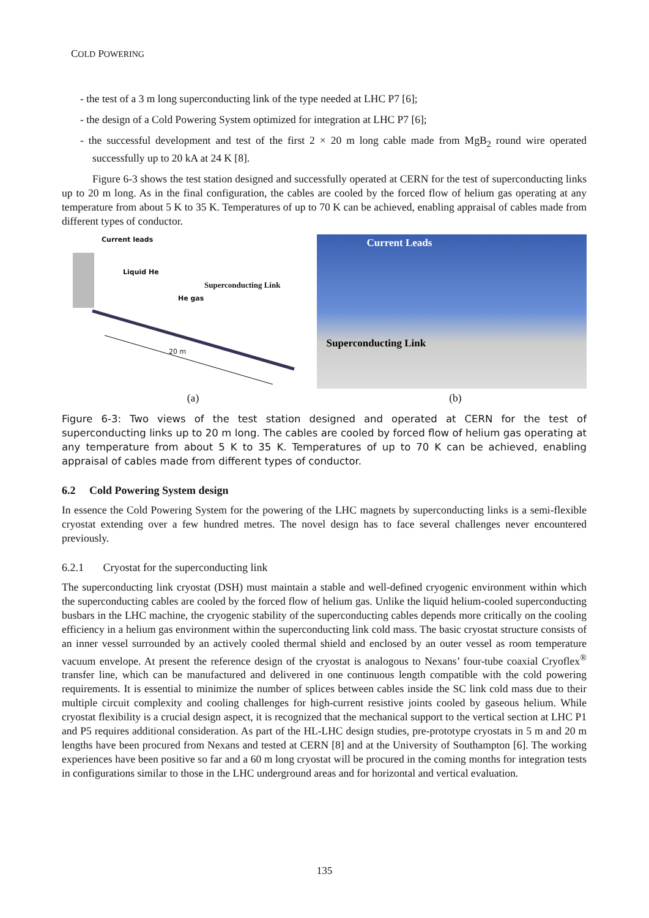COLD POWERING
- the test of a 3 m long superconducting link of the type needed at LHC P7 [6];
- the design of a Cold Powering System optimized for integration at LHC P7 [6];
- the successful development and test of the first 2 × 20 m long cable made from MgB<sub>2</sub> round wire operated successfully up to 20 kA at 24 K [8].
Figure 6-3 shows the test station designed and successfully operated at CERN for the test of superconducting links up to 20 m long. As in the final configuration, the cables are cooled by the forced flow of helium gas operating at any temperature from about 5 K to 35 K. Temperatures of up to 70 K can be achieved, enabling appraisal of cables made from different types of conductor.
Current leads
Liquid He
He gas
Superconducting Link
20 m
Current Leads
Superconducting Link
(a) (b)
Figure 6-3: Two views of the test station designed and operated at CERN for the test of superconducting links up to 20 m long. The cables are cooled by forced flow of helium gas operating at any temperature from about 5 K to 35 K. Temperatures of up to 70 K can be achieved, enabling appraisal of cables made from different types of conductor.
6.2 Cold Powering System design
In essence the Cold Powering System for the powering of the LHC magnets by superconducting links is a semi-flexible cryostat extending over a few hundred metres. The novel design has to face several challenges never encountered previously.
6.2.1 Cryostat for the superconducting link
The superconducting link cryostat (DSH) must maintain a stable and well-defined cryogenic environment within which the superconducting cables are cooled by the forced flow of helium gas. Unlike the liquid helium-cooled superconducting busbars in the LHC machine, the cryogenic stability of the superconducting cables depends more critically on the cooling efficiency in a helium gas environment within the superconducting link cold mass. The basic cryostat structure consists of an inner vessel surrounded by an actively cooled thermal shield and enclosed by an outer vessel as room temperature vacuum envelope. At present the reference design of the cryostat is analogous to Nexans’ four-tube coaxial Cryoflex<sup>®</sup> transfer line, which can be manufactured and delivered in one continuous length compatible with the cold powering requirements. It is essential to minimize the number of splices between cables inside the SC link cold mass due to their multiple circuit complexity and cooling challenges for high-current resistive joints cooled by gaseous helium. While cryostat flexibility is a crucial design aspect, it is recognized that the mechanical support to the vertical section at LHC P1 and P5 requires additional consideration. As part of the HL-LHC design studies, pre-prototype cryostats in 5 m and 20 m lengths have been procured from Nexans and tested at CERN [8] and at the University of Southampton [6]. The working experiences have been positive so far and a 60 m long cryostat will be procured in the coming months for integration tests in configurations similar to those in the LHC underground areas and for horizontal and vertical evaluation.
135